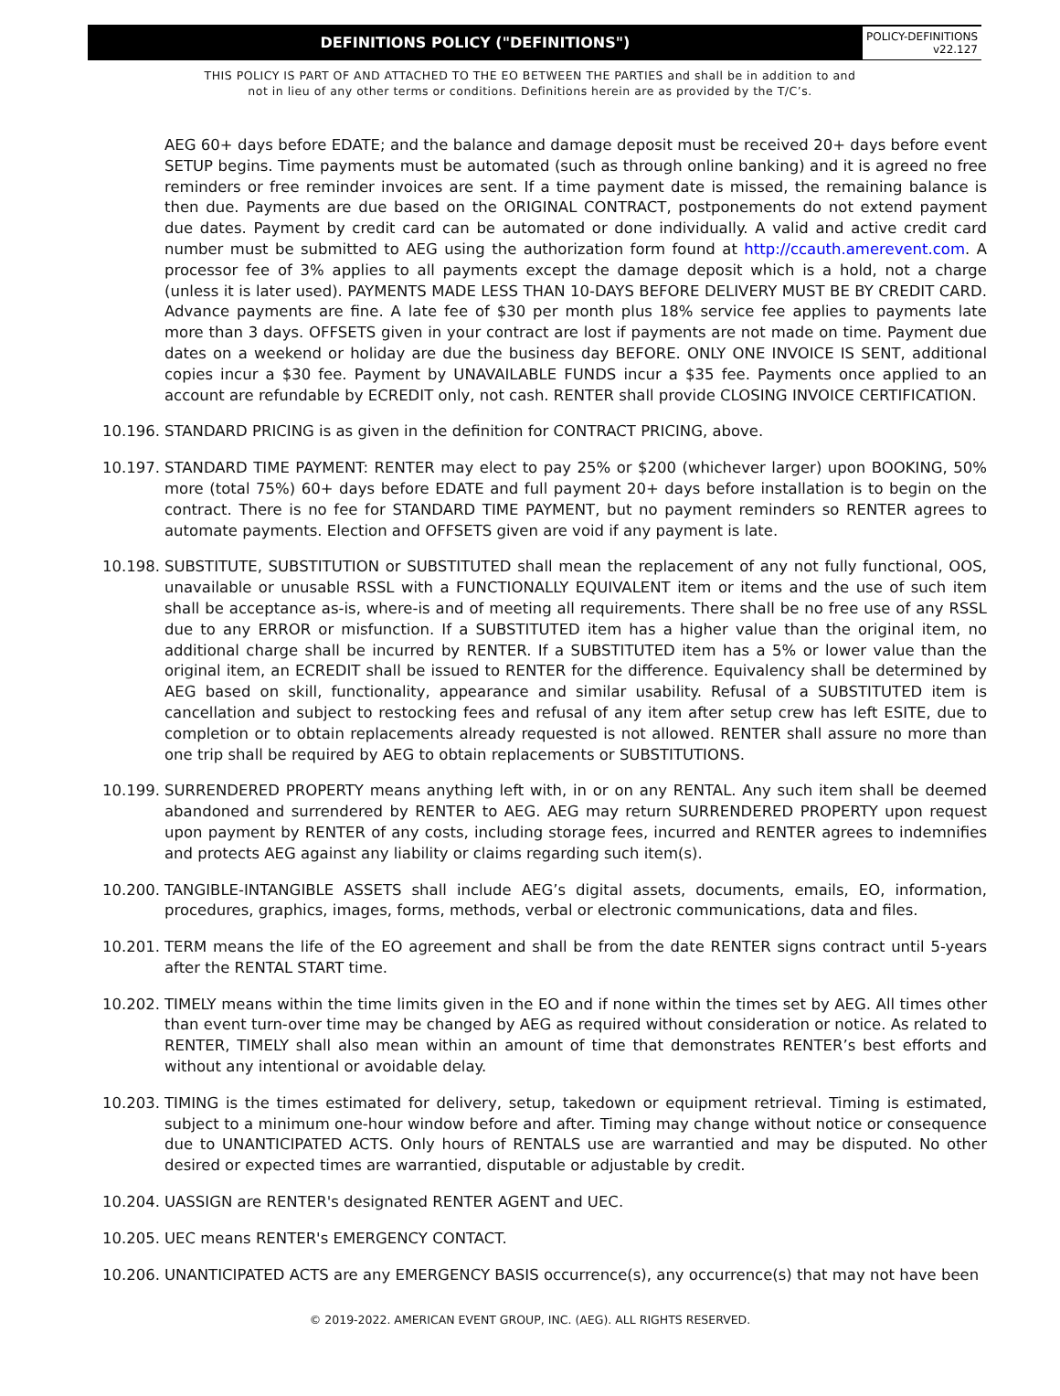DEFINITIONS POLICY ("DEFINITIONS")
POLICY-DEFINITIONS
v22.127
THIS POLICY IS PART OF AND ATTACHED TO THE EO BETWEEN THE PARTIES and shall be in addition to and
not in lieu of any other terms or conditions. Definitions herein are as provided by the T/C’s.
AEG 60+ days before EDATE; and the balance and damage deposit must be received 20+ days before event SETUP begins. Time payments must be automated (such as through online banking) and it is agreed no free reminders or free reminder invoices are sent. If a time payment date is missed, the remaining balance is then due. Payments are due based on the ORIGINAL CONTRACT, postponements do not extend payment due dates. Payment by credit card can be automated or done individually. A valid and active credit card number must be submitted to AEG using the authorization form found at http://ccauth.amerevent.com. A processor fee of 3% applies to all payments except the damage deposit which is a hold, not a charge (unless it is later used). PAYMENTS MADE LESS THAN 10-DAYS BEFORE DELIVERY MUST BE BY CREDIT CARD. Advance payments are fine. A late fee of $30 per month plus 18% service fee applies to payments late more than 3 days. OFFSETS given in your contract are lost if payments are not made on time. Payment due dates on a weekend or holiday are due the business day BEFORE. ONLY ONE INVOICE IS SENT, additional copies incur a $30 fee. Payment by UNAVAILABLE FUNDS incur a $35 fee. Payments once applied to an account are refundable by ECREDIT only, not cash. RENTER shall provide CLOSING INVOICE CERTIFICATION.
10.196.
STANDARD PRICING is as given in the definition for CONTRACT PRICING, above.
10.197.
STANDARD TIME PAYMENT: RENTER may elect to pay 25% or $200 (whichever larger) upon BOOKING, 50% more (total 75%) 60+ days before EDATE and full payment 20+ days before installation is to begin on the contract. There is no fee for STANDARD TIME PAYMENT, but no payment reminders so RENTER agrees to automate payments. Election and OFFSETS given are void if any payment is late.
10.198.
SUBSTITUTE, SUBSTITUTION or SUBSTITUTED shall mean the replacement of any not fully functional, OOS, unavailable or unusable RSSL with a FUNCTIONALLY EQUIVALENT item or items and the use of such item shall be acceptance as-is, where-is and of meeting all requirements. There shall be no free use of any RSSL due to any ERROR or misfunction. If a SUBSTITUTED item has a higher value than the original item, no additional charge shall be incurred by RENTER. If a SUBSTITUTED item has a 5% or lower value than the original item, an ECREDIT shall be issued to RENTER for the difference. Equivalency shall be determined by AEG based on skill, functionality, appearance and similar usability. Refusal of a SUBSTITUTED item is cancellation and subject to restocking fees and refusal of any item after setup crew has left ESITE, due to completion or to obtain replacements already requested is not allowed. RENTER shall assure no more than one trip shall be required by AEG to obtain replacements or SUBSTITUTIONS.
10.199.
SURRENDERED PROPERTY means anything left with, in or on any RENTAL. Any such item shall be deemed abandoned and surrendered by RENTER to AEG. AEG may return SURRENDERED PROPERTY upon request upon payment by RENTER of any costs, including storage fees, incurred and RENTER agrees to indemnifies and protects AEG against any liability or claims regarding such item(s).
10.200.
TANGIBLE-INTANGIBLE ASSETS shall include AEG’s digital assets, documents, emails, EO, information, procedures, graphics, images, forms, methods, verbal or electronic communications, data and files.
10.201.
TERM means the life of the EO agreement and shall be from the date RENTER signs contract until 5-years after the RENTAL START time.
10.202.
TIMELY means within the time limits given in the EO and if none within the times set by AEG. All times other than event turn-over time may be changed by AEG as required without consideration or notice. As related to RENTER, TIMELY shall also mean within an amount of time that demonstrates RENTER’s best efforts and without any intentional or avoidable delay.
10.203.
TIMING is the times estimated for delivery, setup, takedown or equipment retrieval. Timing is estimated, subject to a minimum one-hour window before and after. Timing may change without notice or consequence due to UNANTICIPATED ACTS. Only hours of RENTALS use are warrantied and may be disputed. No other desired or expected times are warrantied, disputable or adjustable by credit.
10.204.
UASSIGN are RENTER's designated RENTER AGENT and UEC.
10.205.
UEC means RENTER's EMERGENCY CONTACT.
10.206.
UNANTICIPATED ACTS are any EMERGENCY BASIS occurrence(s), any occurrence(s) that may not have been
© 2019-2022. AMERICAN EVENT GROUP, INC. (AEG). ALL RIGHTS RESERVED.